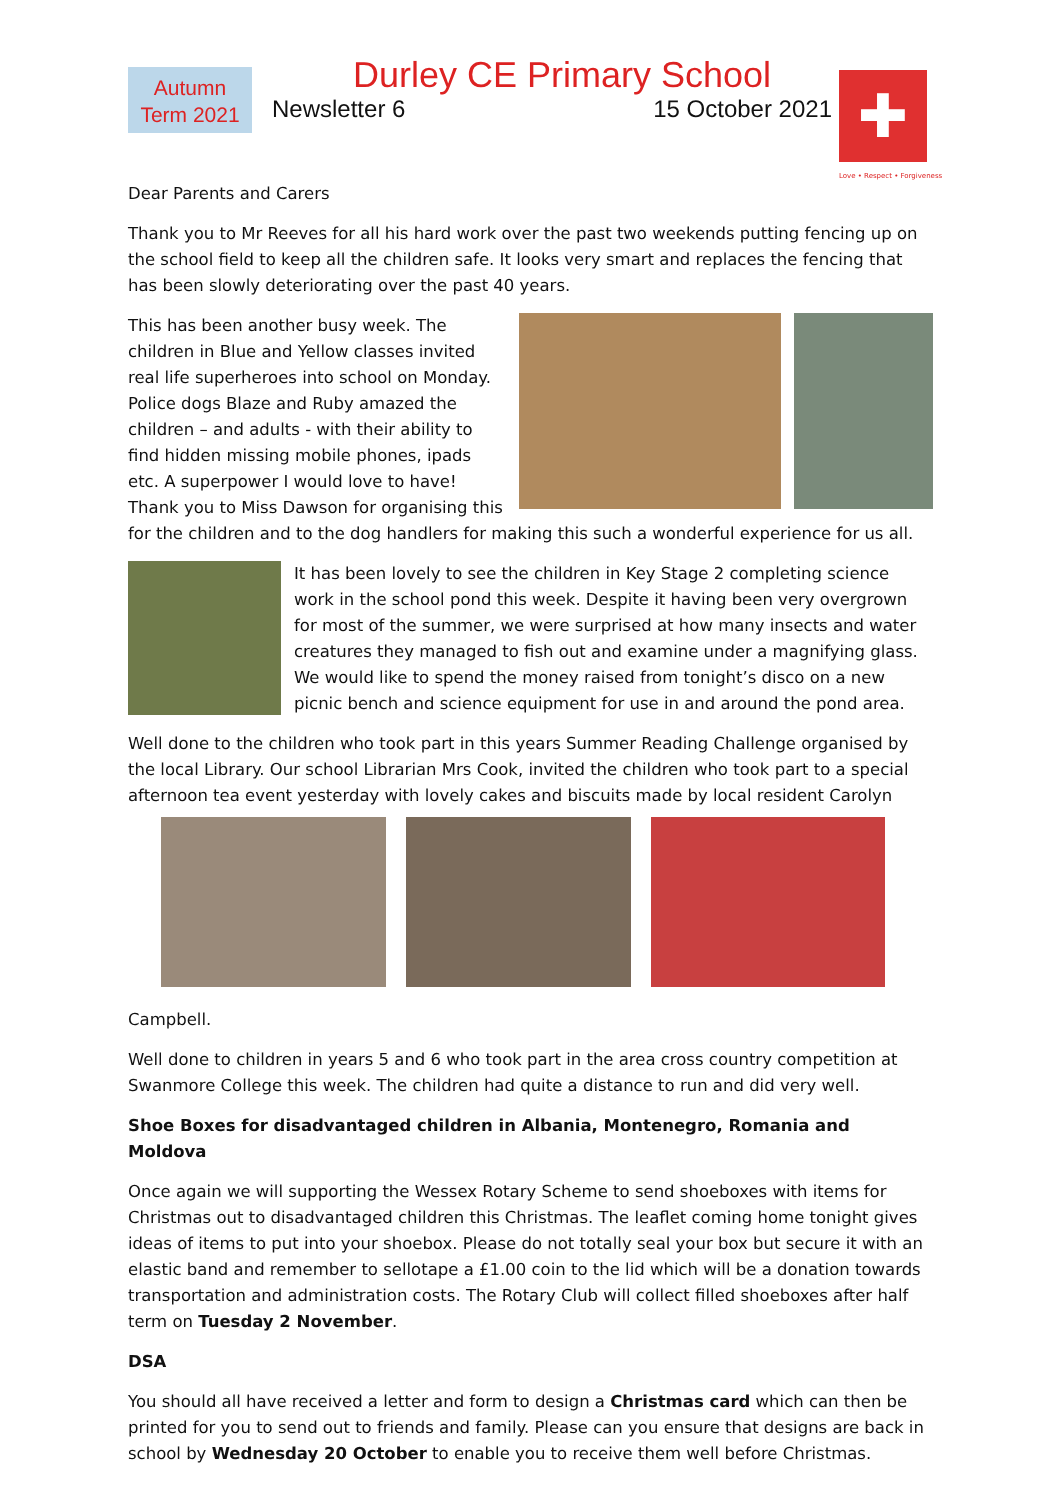Autumn
Term 2021
Durley CE Primary School
Newsletter 6 15 October 2021
✚
Love • Respect • Forgiveness
Dear Parents and Carers
Thank you to Mr Reeves for all his hard work over the past two weekends putting fencing up on the school field to keep all the children safe. It looks very smart and replaces the fencing that has been slowly deteriorating over the past 40 years.
This has been another busy week. The children in Blue and Yellow classes invited real life superheroes into school on Monday. Police dogs Blaze and Ruby amazed the children – and adults - with their ability to find hidden missing mobile phones, ipads etc. A superpower I would love to have! Thank you to Miss Dawson for organising this for the children and to the dog handlers for making this such a wonderful experience for us all.
It has been lovely to see the children in Key Stage 2 completing science work in the school pond this week. Despite it having been very overgrown for most of the summer, we were surprised at how many insects and water creatures they managed to fish out and examine under a magnifying glass. We would like to spend the money raised from tonight’s disco on a new picnic bench and science equipment for use in and around the pond area.
Well done to the children who took part in this years Summer Reading Challenge organised by the local Library. Our school Librarian Mrs Cook, invited the children who took part to a special afternoon tea event yesterday with lovely cakes and biscuits made by local resident Carolyn
Campbell.
Well done to children in years 5 and 6 who took part in the area cross country competition at Swanmore College this week. The children had quite a distance to run and did very well.
Shoe Boxes for disadvantaged children in Albania, Montenegro, Romania and Moldova
Once again we will supporting the Wessex Rotary Scheme to send shoeboxes with items for Christmas out to disadvantaged children this Christmas. The leaflet coming home tonight gives ideas of items to put into your shoebox. Please do not totally seal your box but secure it with an elastic band and remember to sellotape a £1.00 coin to the lid which will be a donation towards transportation and administration costs. The Rotary Club will collect filled shoeboxes after half term on Tuesday 2 November.
DSA
You should all have received a letter and form to design a Christmas card which can then be printed for you to send out to friends and family. Please can you ensure that designs are back in school by Wednesday 20 October to enable you to receive them well before Christmas.